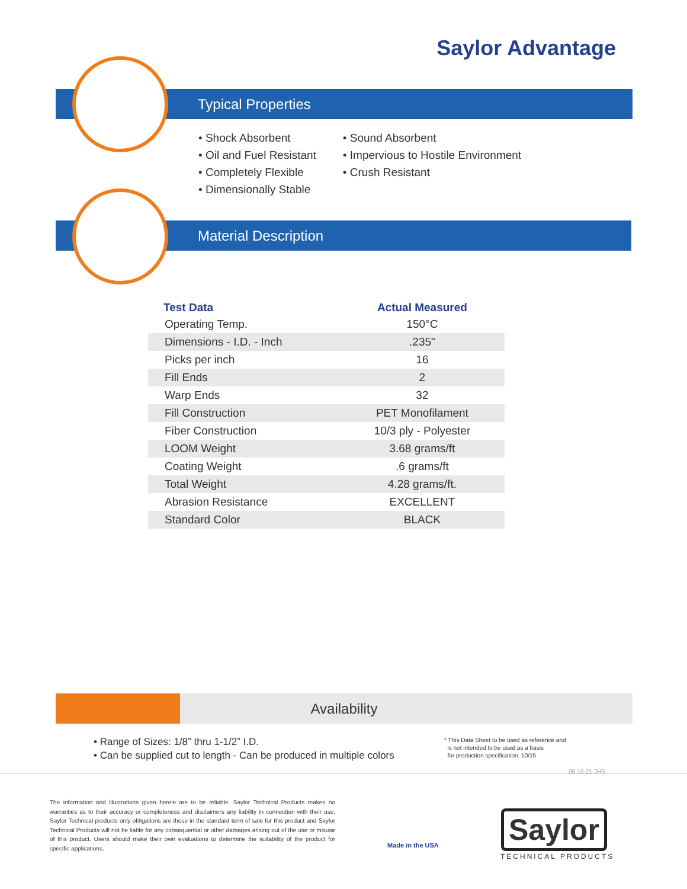Saylor Advantage
Typical Properties
Material Description
• Shock Absorbent
• Oil and Fuel Resistant
• Completely Flexible
• Dimensionally Stable
• Sound Absorbent
• Impervious to Hostile Environment
• Crush Resistant
| Test Data | Actual Measured |
| --- | --- |
| Operating Temp. | 150°C |
| Dimensions - I.D. - Inch | .235" |
| Picks per inch | 16 |
| Fill Ends | 2 |
| Warp Ends | 32 |
| Fill Construction | PET Monofilament |
| Fiber Construction | 10/3 ply - Polyester |
| LOOM Weight | 3.68 grams/ft |
| Coating Weight | .6 grams/ft |
| Total Weight | 4.28 grams/ft. |
| Abrasion Resistance | EXCELLENT |
| Standard Color | BLACK |
Availability
• Range of Sizes: 1/8” thru 1-1/2” I.D.
• Can be supplied cut to length - Can be produced in multiple colors
* This Data Sheet to be used as reference and
is not intended to be used as a basis
for production specification. 10/15
06-10-21 JHS
The information and illustrations given herein are to be reliable. Saylor Technical Products makes no warranties as to their accuracy or completeness and disclaimers any liability in connection with their use. Saylor Technical products only obligations are those in the standard term of sale for this product and Saylor Technical Products will not be liable for any consequential or other damages arising out of the use or misuse of this product. Users should make their own evaluations to determine the suitability of the product for specific applications.
Made in the USA
Saylor
TECHNICAL PRODUCTS